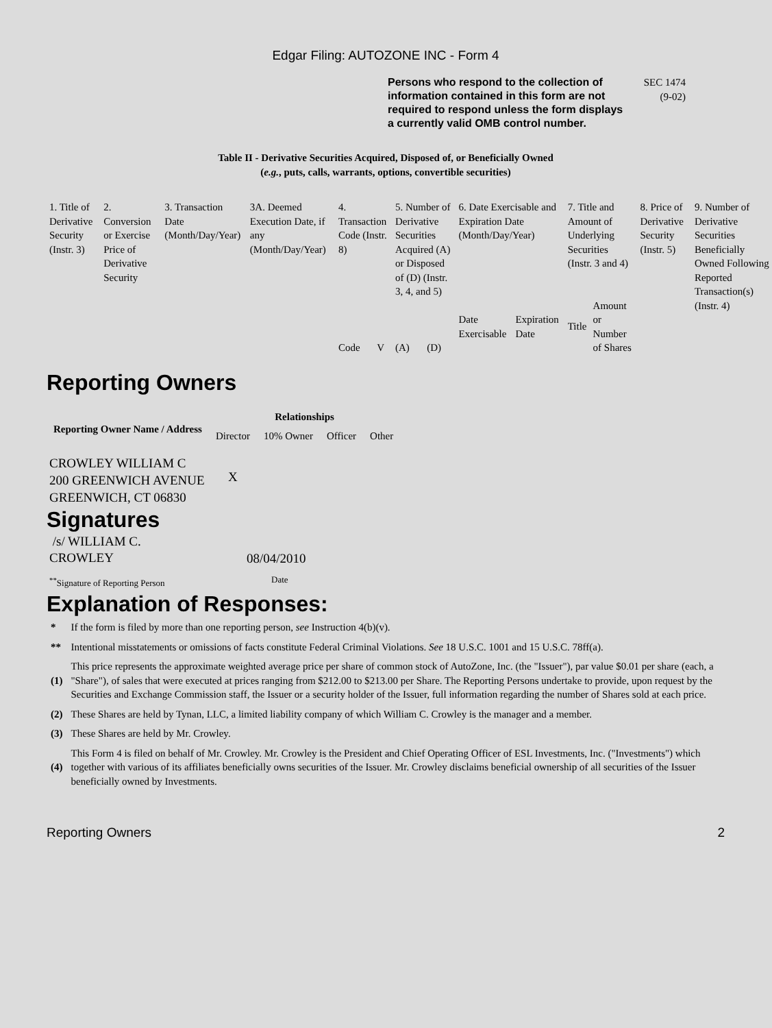Edgar Filing: AUTOZONE INC - Form 4
Persons who respond to the collection of information contained in this form are not required to respond unless the form displays a currently valid OMB control number.
SEC 1474
(9-02)
Table II - Derivative Securities Acquired, Disposed of, or Beneficially Owned
(e.g., puts, calls, warrants, options, convertible securities)
| 1. Title of Derivative Security (Instr. 3) | 2. Conversion or Exercise Price of Derivative Security | 3. Transaction Date (Month/Day/Year) | 3A. Deemed Execution Date, if any (Month/Day/Year) | 4. Transaction Code (Instr. 8) | | 5. Number of Derivative Securities Acquired (A) or Disposed of (D) (Instr. 3, 4, and 5) | | 6. Date Exercisable and Expiration Date (Month/Day/Year) | | 7. Title and Amount of Underlying Securities (Instr. 3 and 4) | | 8. Price of Derivative Security (Instr. 5) | 9. Number of Derivative Securities Beneficially Owned Following Reported Transaction(s) (Instr. 4) |
| --- | --- | --- | --- | --- | --- | --- | --- | --- | --- | --- | --- | --- | --- |
| | | | | Code | V | (A) | (D) | Date Exercisable | Expiration Date | Title | Amount or Number of Shares | | |
Reporting Owners
| Reporting Owner Name / Address | Relationships | | | |
| --- | --- | --- | --- | --- |
| | Director | 10% Owner | Officer | Other |
| CROWLEY WILLIAM C 200 GREENWICH AVENUE GREENWICH, CT 06830 | X | | | |
Signatures
| /s/ WILLIAM C. CROWLEY | 08/04/2010 |
| <sup>**</sup> Signature of Reporting Person | Date |
Explanation of Responses:
| * | If the form is filed by more than one reporting person, see Instruction 4(b)(v). |
| ** | Intentional misstatements or omissions of facts constitute Federal Criminal Violations. See 18 U.S.C. 1001 and 15 U.S.C. 78ff(a). |
| (1) | This price represents the approximate weighted average price per share of common stock of AutoZone, Inc. (the "Issuer"), par value $0.01 per share (each, a "Share"), of sales that were executed at prices ranging from $212.00 to $213.00 per Share. The Reporting Persons undertake to provide, upon request by the Securities and Exchange Commission staff, the Issuer or a security holder of the Issuer, full information regarding the number of Shares sold at each price. |
| (2) | These Shares are held by Tynan, LLC, a limited liability company of which William C. Crowley is the manager and a member. |
| (3) | These Shares are held by Mr. Crowley. |
| (4) | This Form 4 is filed on behalf of Mr. Crowley. Mr. Crowley is the President and Chief Operating Officer of ESL Investments, Inc. ("Investments") which together with various of its affiliates beneficially owns securities of the Issuer. Mr. Crowley disclaims beneficial ownership of all securities of the Issuer beneficially owned by Investments. |
Reporting Owners 2